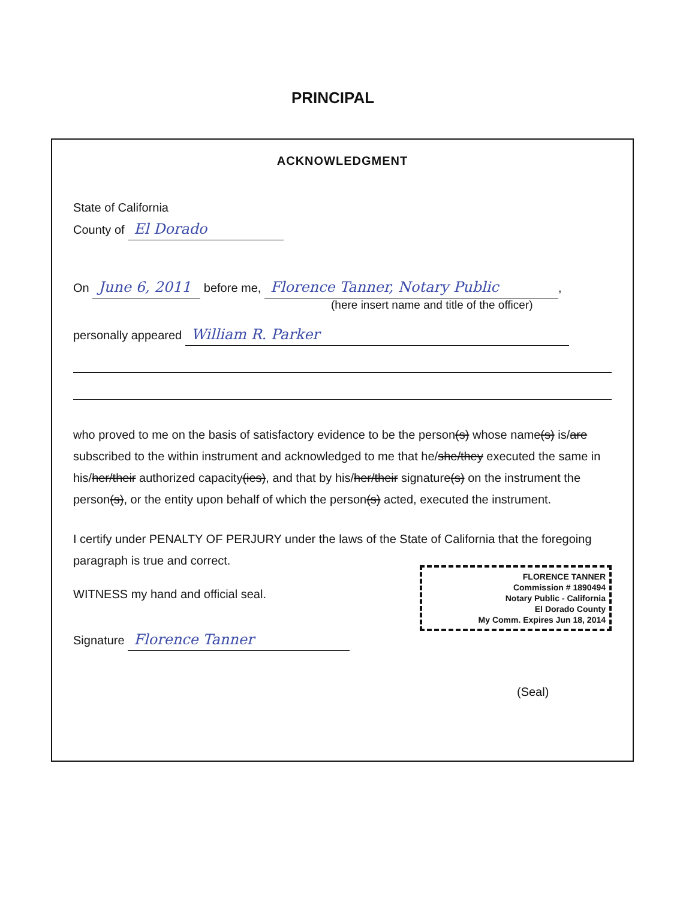PRINCIPAL
ACKNOWLEDGMENT
State of California
County of El Dorado
On June 6, 2011 before me, Florence Tanner, Notary Public,
(here insert name and title of the officer)
personally appeared William R. Parker
who proved to me on the basis of satisfactory evidence to be the person(s) whose name(s) is/are subscribed to the within instrument and acknowledged to me that he/she/they executed the same in his/her/their authorized capacity(ies), and that by his/her/their signature(s) on the instrument the person(s), or the entity upon behalf of which the person(s) acted, executed the instrument.
I certify under PENALTY OF PERJURY under the laws of the State of California that the foregoing paragraph is true and correct.
FLORENCE TANNER
Commission # 1890494
Notary Public - California
El Dorado County
My Comm. Expires Jun 18, 2014
WITNESS my hand and official seal.
Signature Florence Tanner
(Seal)